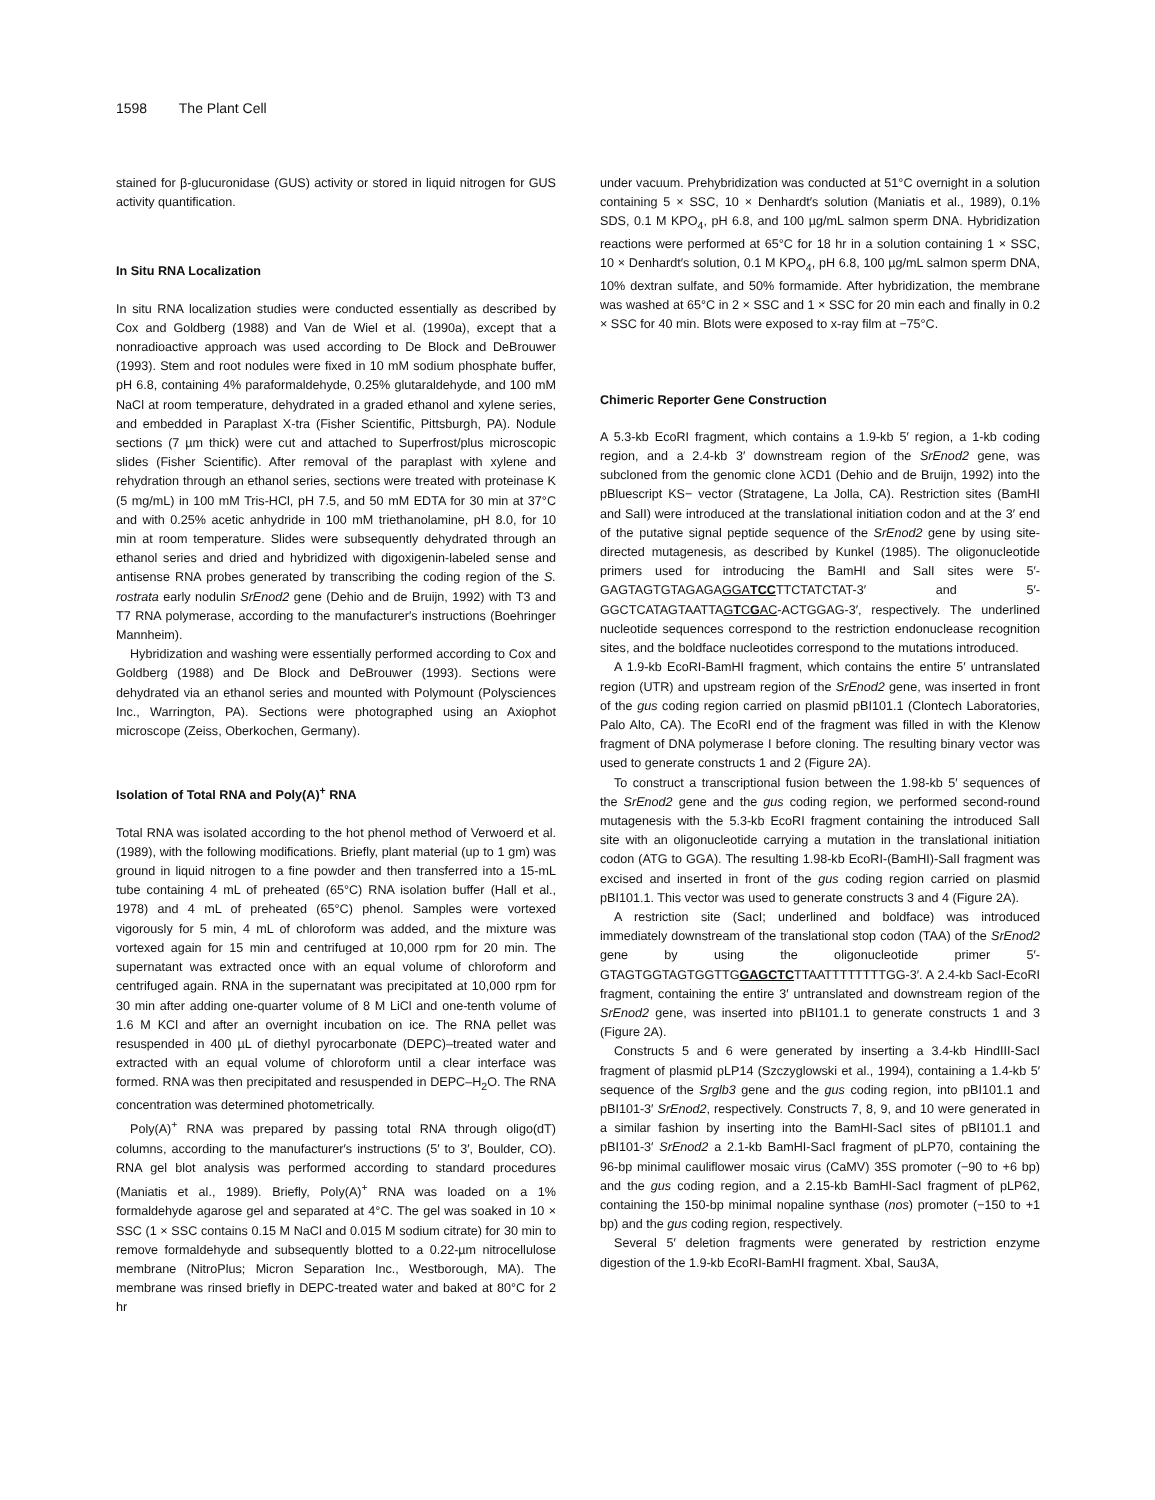1598 The Plant Cell
stained for β-glucuronidase (GUS) activity or stored in liquid nitrogen for GUS activity quantification.
In Situ RNA Localization
In situ RNA localization studies were conducted essentially as described by Cox and Goldberg (1988) and Van de Wiel et al. (1990a), except that a nonradioactive approach was used according to De Block and DeBrouwer (1993). Stem and root nodules were fixed in 10 mM sodium phosphate buffer, pH 6.8, containing 4% paraformaldehyde, 0.25% glutaraldehyde, and 100 mM NaCl at room temperature, dehydrated in a graded ethanol and xylene series, and embedded in Paraplast X-tra (Fisher Scientific, Pittsburgh, PA). Nodule sections (7 µm thick) were cut and attached to Superfrost/plus microscopic slides (Fisher Scientific). After removal of the paraplast with xylene and rehydration through an ethanol series, sections were treated with proteinase K (5 mg/mL) in 100 mM Tris-HCl, pH 7.5, and 50 mM EDTA for 30 min at 37°C and with 0.25% acetic anhydride in 100 mM triethanolamine, pH 8.0, for 10 min at room temperature. Slides were subsequently dehydrated through an ethanol series and dried and hybridized with digoxigenin-labeled sense and antisense RNA probes generated by transcribing the coding region of the S. rostrata early nodulin SrEnod2 gene (Dehio and de Bruijn, 1992) with T3 and T7 RNA polymerase, according to the manufacturer′s instructions (Boehringer Mannheim).
Hybridization and washing were essentially performed according to Cox and Goldberg (1988) and De Block and DeBrouwer (1993). Sections were dehydrated via an ethanol series and mounted with Polymount (Polysciences Inc., Warrington, PA). Sections were photographed using an Axiophot microscope (Zeiss, Oberkochen, Germany).
Isolation of Total RNA and Poly(A)<sup>+</sup> RNA
Total RNA was isolated according to the hot phenol method of Verwoerd et al. (1989), with the following modifications. Briefly, plant material (up to 1 gm) was ground in liquid nitrogen to a fine powder and then transferred into a 15-mL tube containing 4 mL of preheated (65°C) RNA isolation buffer (Hall et al., 1978) and 4 mL of preheated (65°C) phenol. Samples were vortexed vigorously for 5 min, 4 mL of chloroform was added, and the mixture was vortexed again for 15 min and centrifuged at 10,000 rpm for 20 min. The supernatant was extracted once with an equal volume of chloroform and centrifuged again. RNA in the supernatant was precipitated at 10,000 rpm for 30 min after adding one-quarter volume of 8 M LiCl and one-tenth volume of 1.6 M KCl and after an overnight incubation on ice. The RNA pellet was resuspended in 400 µL of diethyl pyrocarbonate (DEPC)–treated water and extracted with an equal volume of chloroform until a clear interface was formed. RNA was then precipitated and resuspended in DEPC–H<sub>2</sub>O. The RNA concentration was determined photometrically.
Poly(A)<sup>+</sup> RNA was prepared by passing total RNA through oligo(dT) columns, according to the manufacturer′s instructions (5′ to 3′, Boulder, CO). RNA gel blot analysis was performed according to standard procedures (Maniatis et al., 1989). Briefly, Poly(A)<sup>+</sup> RNA was loaded on a 1% formaldehyde agarose gel and separated at 4°C. The gel was soaked in 10 × SSC (1 × SSC contains 0.15 M NaCl and 0.015 M sodium citrate) for 30 min to remove formaldehyde and subsequently blotted to a 0.22-µm nitrocellulose membrane (NitroPlus; Micron Separation Inc., Westborough, MA). The membrane was rinsed briefly in DEPC-treated water and baked at 80°C for 2 hr
under vacuum. Prehybridization was conducted at 51°C overnight in a solution containing 5 × SSC, 10 × Denhardt′s solution (Maniatis et al., 1989), 0.1% SDS, 0.1 M KPO<sub>4</sub>, pH 6.8, and 100 µg/mL salmon sperm DNA. Hybridization reactions were performed at 65°C for 18 hr in a solution containing 1 × SSC, 10 × Denhardt′s solution, 0.1 M KPO<sub>4</sub>, pH 6.8, 100 µg/mL salmon sperm DNA, 10% dextran sulfate, and 50% formamide. After hybridization, the membrane was washed at 65°C in 2 × SSC and 1 × SSC for 20 min each and finally in 0.2 × SSC for 40 min. Blots were exposed to x-ray film at −75°C.
Chimeric Reporter Gene Construction
A 5.3-kb EcoRI fragment, which contains a 1.9-kb 5′ region, a 1-kb coding region, and a 2.4-kb 3′ downstream region of the SrEnod2 gene, was subcloned from the genomic clone λCD1 (Dehio and de Bruijn, 1992) into the pBluescript KS− vector (Stratagene, La Jolla, CA). Restriction sites (BamHI and SalI) were introduced at the translational initiation codon and at the 3′ end of the putative signal peptide sequence of the SrEnod2 gene by using site-directed mutagenesis, as described by Kunkel (1985). The oligonucleotide primers used for introducing the BamHI and SalI sites were 5′-GAGTAGTGTAGAGAGGATCCTTCTATCTAT-3′ and 5′-GGCTCATAGTAATTAGTCGAC-ACTGGAG-3′, respectively. The underlined nucleotide sequences correspond to the restriction endonuclease recognition sites, and the boldface nucleotides correspond to the mutations introduced.
A 1.9-kb EcoRI-BamHI fragment, which contains the entire 5′ untranslated region (UTR) and upstream region of the SrEnod2 gene, was inserted in front of the gus coding region carried on plasmid pBI101.1 (Clontech Laboratories, Palo Alto, CA). The EcoRI end of the fragment was filled in with the Klenow fragment of DNA polymerase I before cloning. The resulting binary vector was used to generate constructs 1 and 2 (Figure 2A).
To construct a transcriptional fusion between the 1.98-kb 5′ sequences of the SrEnod2 gene and the gus coding region, we performed second-round mutagenesis with the 5.3-kb EcoRI fragment containing the introduced SalI site with an oligonucleotide carrying a mutation in the translational initiation codon (ATG to GGA). The resulting 1.98-kb EcoRI-(BamHI)-SalI fragment was excised and inserted in front of the gus coding region carried on plasmid pBI101.1. This vector was used to generate constructs 3 and 4 (Figure 2A).
A restriction site (SacI; underlined and boldface) was introduced immediately downstream of the translational stop codon (TAA) of the SrEnod2 gene by using the oligonucleotide primer 5′-GTAGTGGTAGTGGTTGGAGCTCTTAATTTTTTTTGG-3′. A 2.4-kb SacI-EcoRI fragment, containing the entire 3′ untranslated and downstream region of the SrEnod2 gene, was inserted into pBI101.1 to generate constructs 1 and 3 (Figure 2A).
Constructs 5 and 6 were generated by inserting a 3.4-kb HindIII-SacI fragment of plasmid pLP14 (Szczyglowski et al., 1994), containing a 1.4-kb 5′ sequence of the Srglb3 gene and the gus coding region, into pBI101.1 and pBI101-3′ SrEnod2, respectively. Constructs 7, 8, 9, and 10 were generated in a similar fashion by inserting into the BamHI-SacI sites of pBI101.1 and pBI101-3′ SrEnod2 a 2.1-kb BamHI-SacI fragment of pLP70, containing the 96-bp minimal cauliflower mosaic virus (CaMV) 35S promoter (−90 to +6 bp) and the gus coding region, and a 2.15-kb BamHI-SacI fragment of pLP62, containing the 150-bp minimal nopaline synthase (nos) promoter (−150 to +1 bp) and the gus coding region, respectively.
Several 5′ deletion fragments were generated by restriction enzyme digestion of the 1.9-kb EcoRI-BamHI fragment. XbaI, Sau3A,